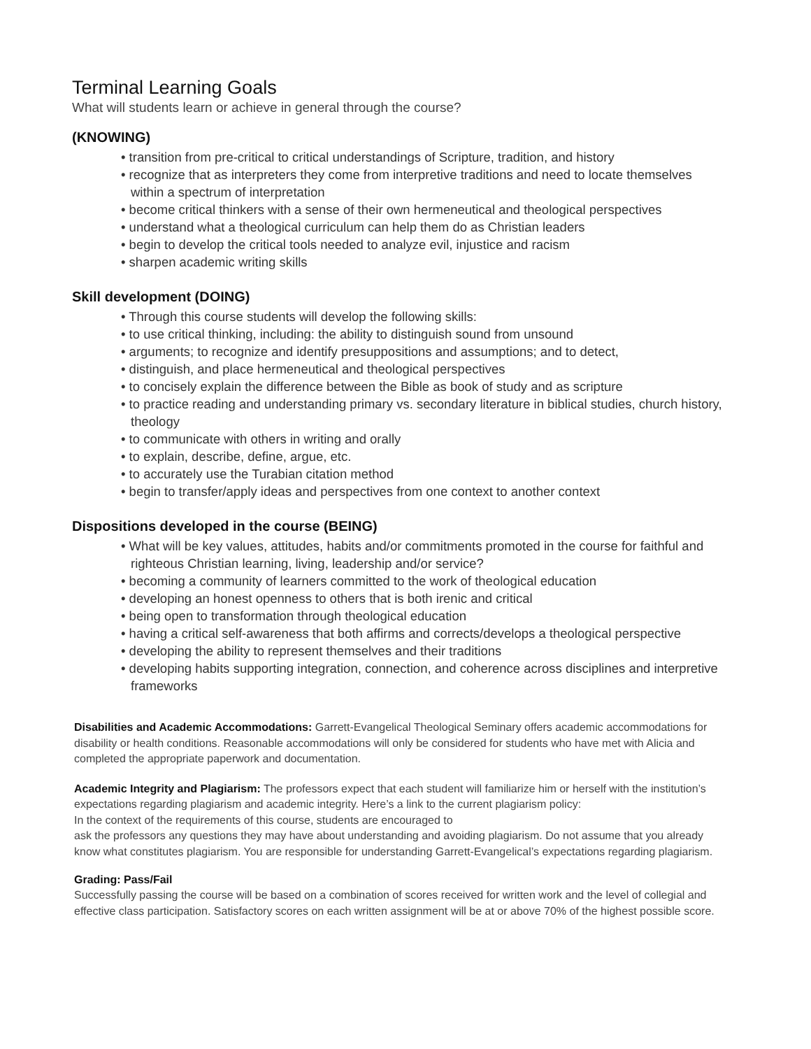Terminal Learning Goals
What will students learn or achieve in general through the course?
(KNOWING)
• transition from pre-critical to critical understandings of Scripture, tradition, and history
• recognize that as interpreters they come from interpretive traditions and need to locate themselves within a spectrum of interpretation
• become critical thinkers with a sense of their own hermeneutical and theological perspectives
• understand what a theological curriculum can help them do as Christian leaders
• begin to develop the critical tools needed to analyze evil, injustice and racism
• sharpen academic writing skills
Skill development (DOING)
• Through this course students will develop the following skills:
• to use critical thinking, including: the ability to distinguish sound from unsound
• arguments; to recognize and identify presuppositions and assumptions; and to detect,
• distinguish, and place hermeneutical and theological perspectives
• to concisely explain the difference between the Bible as book of study and as scripture
• to practice reading and understanding primary vs. secondary literature in biblical studies, church history, theology
• to communicate with others in writing and orally
• to explain, describe, define, argue, etc.
• to accurately use the Turabian citation method
• begin to transfer/apply ideas and perspectives from one context to another context
Dispositions developed in the course (BEING)
• What will be key values, attitudes, habits and/or commitments promoted in the course for faithful and righteous Christian learning, living, leadership and/or service?
• becoming a community of learners committed to the work of theological education
• developing an honest openness to others that is both irenic and critical
• being open to transformation through theological education
• having a critical self-awareness that both affirms and corrects/develops a theological perspective
• developing the ability to represent themselves and their traditions
• developing habits supporting integration, connection, and coherence across disciplines and interpretive frameworks
Disabilities and Academic Accommodations: Garrett-Evangelical Theological Seminary offers academic accommodations for disability or health conditions. Reasonable accommodations will only be considered for students who have met with Alicia and completed the appropriate paperwork and documentation.
Academic Integrity and Plagiarism: The professors expect that each student will familiarize him or herself with the institution’s expectations regarding plagiarism and academic integrity. Here’s a link to the current plagiarism policy:
In the context of the requirements of this course, students are encouraged to
ask the professors any questions they may have about understanding and avoiding plagiarism. Do not assume that you already know what constitutes plagiarism. You are responsible for understanding Garrett-Evangelical’s expectations regarding plagiarism.
Grading: Pass/Fail
Successfully passing the course will be based on a combination of scores received for written work and the level of collegial and effective class participation. Satisfactory scores on each written assignment will be at or above 70% of the highest possible score.